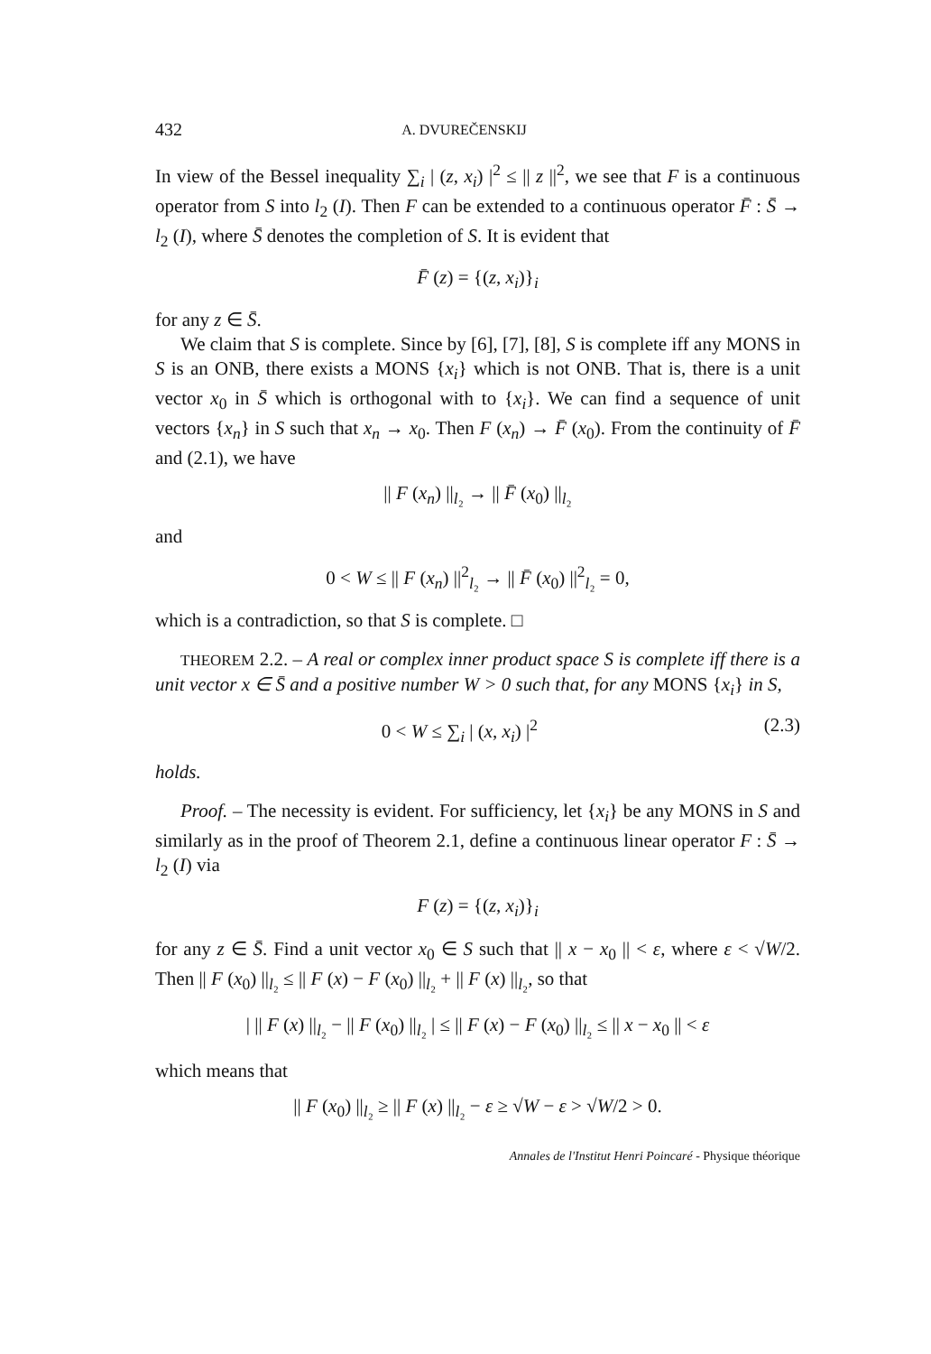432 A. DVUREČENSKIJ
In view of the Bessel inequality ∑<sub>i</sub> | (z, x<sub>i</sub>) |<sup>2</sup> ≤ || z ||<sup>2</sup>, we see that F is a continuous operator from S into l<sub>2</sub> (I). Then F can be extended to a continuous operator F̄ : S̄ → l<sub>2</sub> (I), where S̄ denotes the completion of S. It is evident that
F̄ (z) = {(z, x<sub>i</sub>)}<sub>i</sub>
for any z ∈ S̄.
We claim that S is complete. Since by [6], [7], [8], S is complete iff any MONS in S is an ONB, there exists a MONS {x<sub>i</sub>} which is not ONB. That is, there is a unit vector x<sub>0</sub> in S̄ which is orthogonal with to {x<sub>i</sub>}. We can find a sequence of unit vectors {x<sub>n</sub>} in S such that x<sub>n</sub> → x<sub>0</sub>. Then F (x<sub>n</sub>) → F̄ (x<sub>0</sub>). From the continuity of F̄ and (2.1), we have
|| F (x<sub>n</sub>) ||<sub>l₂</sub> → || F̄ (x<sub>0</sub>) ||<sub>l₂</sub>
and
0 < W ≤ || F (x<sub>n</sub>) ||<sup>2</sup><sub>l₂</sub> → || F̄ (x<sub>0</sub>) ||<sup>2</sup><sub>l₂</sub> = 0,
which is a contradiction, so that S is complete. □
THEOREM 2.2. – A real or complex inner product space S is complete iff there is a unit vector x ∈ S̄ and a positive number W > 0 such that, for any MONS {x<sub>i</sub>} in S,
0 < W ≤ ∑<sub>i</sub> | (x, x<sub>i</sub>) |<sup>2</sup> (2.3)
holds.
Proof. – The necessity is evident. For sufficiency, let {x<sub>i</sub>} be any MONS in S and similarly as in the proof of Theorem 2.1, define a continuous linear operator F : S̄ → l<sub>2</sub> (I) via
F (z) = {(z, x<sub>i</sub>)}<sub>i</sub>
for any z ∈ S̄. Find a unit vector x<sub>0</sub> ∈ S such that || x − x<sub>0</sub> || < ε, where ε < √W/2. Then || F (x<sub>0</sub>) ||<sub>l₂</sub> ≤ || F (x) − F (x<sub>0</sub>) ||<sub>l₂</sub> + || F (x) ||<sub>l₂</sub>, so that
| || F (x) ||<sub>l₂</sub> − || F (x<sub>0</sub>) ||<sub>l₂</sub> | ≤ || F (x) − F (x<sub>0</sub>) ||<sub>l₂</sub> ≤ || x − x<sub>0</sub> || < ε
which means that
|| F (x<sub>0</sub>) ||<sub>l₂</sub> ≥ || F (x) ||<sub>l₂</sub> − ε ≥ √W − ε > √W/2 > 0.
Annales de l'Institut Henri Poincaré - Physique théorique